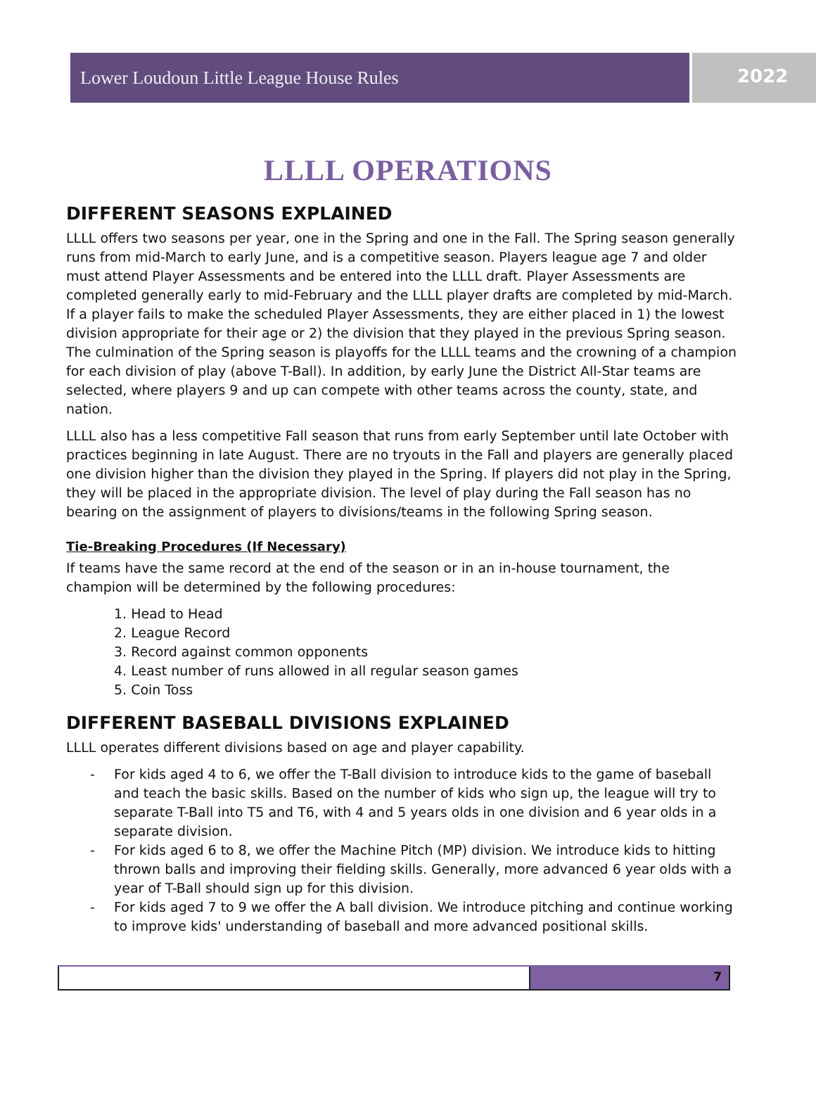Lower Loudoun Little League House Rules
2022
LLLL OPERATIONS
DIFFERENT SEASONS EXPLAINED
LLLL offers two seasons per year, one in the Spring and one in the Fall. The Spring season generally runs from mid-March to early June, and is a competitive season. Players league age 7 and older must attend Player Assessments and be entered into the LLLL draft. Player Assessments are completed generally early to mid-February and the LLLL player drafts are completed by mid-March. If a player fails to make the scheduled Player Assessments, they are either placed in 1) the lowest division appropriate for their age or 2) the division that they played in the previous Spring season. The culmination of the Spring season is playoffs for the LLLL teams and the crowning of a champion for each division of play (above T-Ball). In addition, by early June the District All-Star teams are selected, where players 9 and up can compete with other teams across the county, state, and nation.
LLLL also has a less competitive Fall season that runs from early September until late October with practices beginning in late August. There are no tryouts in the Fall and players are generally placed one division higher than the division they played in the Spring. If players did not play in the Spring, they will be placed in the appropriate division. The level of play during the Fall season has no bearing on the assignment of players to divisions/teams in the following Spring season.
Tie-Breaking Procedures (If Necessary)
If teams have the same record at the end of the season or in an in-house tournament, the champion will be determined by the following procedures:
1. Head to Head
2. League Record
3. Record against common opponents
4. Least number of runs allowed in all regular season games
5. Coin Toss
DIFFERENT BASEBALL DIVISIONS EXPLAINED
LLLL operates different divisions based on age and player capability.
- For kids aged 4 to 6, we offer the T-Ball division to introduce kids to the game of baseball and teach the basic skills. Based on the number of kids who sign up, the league will try to separate T-Ball into T5 and T6, with 4 and 5 years olds in one division and 6 year olds in a separate division.
- For kids aged 6 to 8, we offer the Machine Pitch (MP) division. We introduce kids to hitting thrown balls and improving their fielding skills. Generally, more advanced 6 year olds with a year of T-Ball should sign up for this division.
- For kids aged 7 to 9 we offer the A ball division. We introduce pitching and continue working to improve kids' understanding of baseball and more advanced positional skills.
7